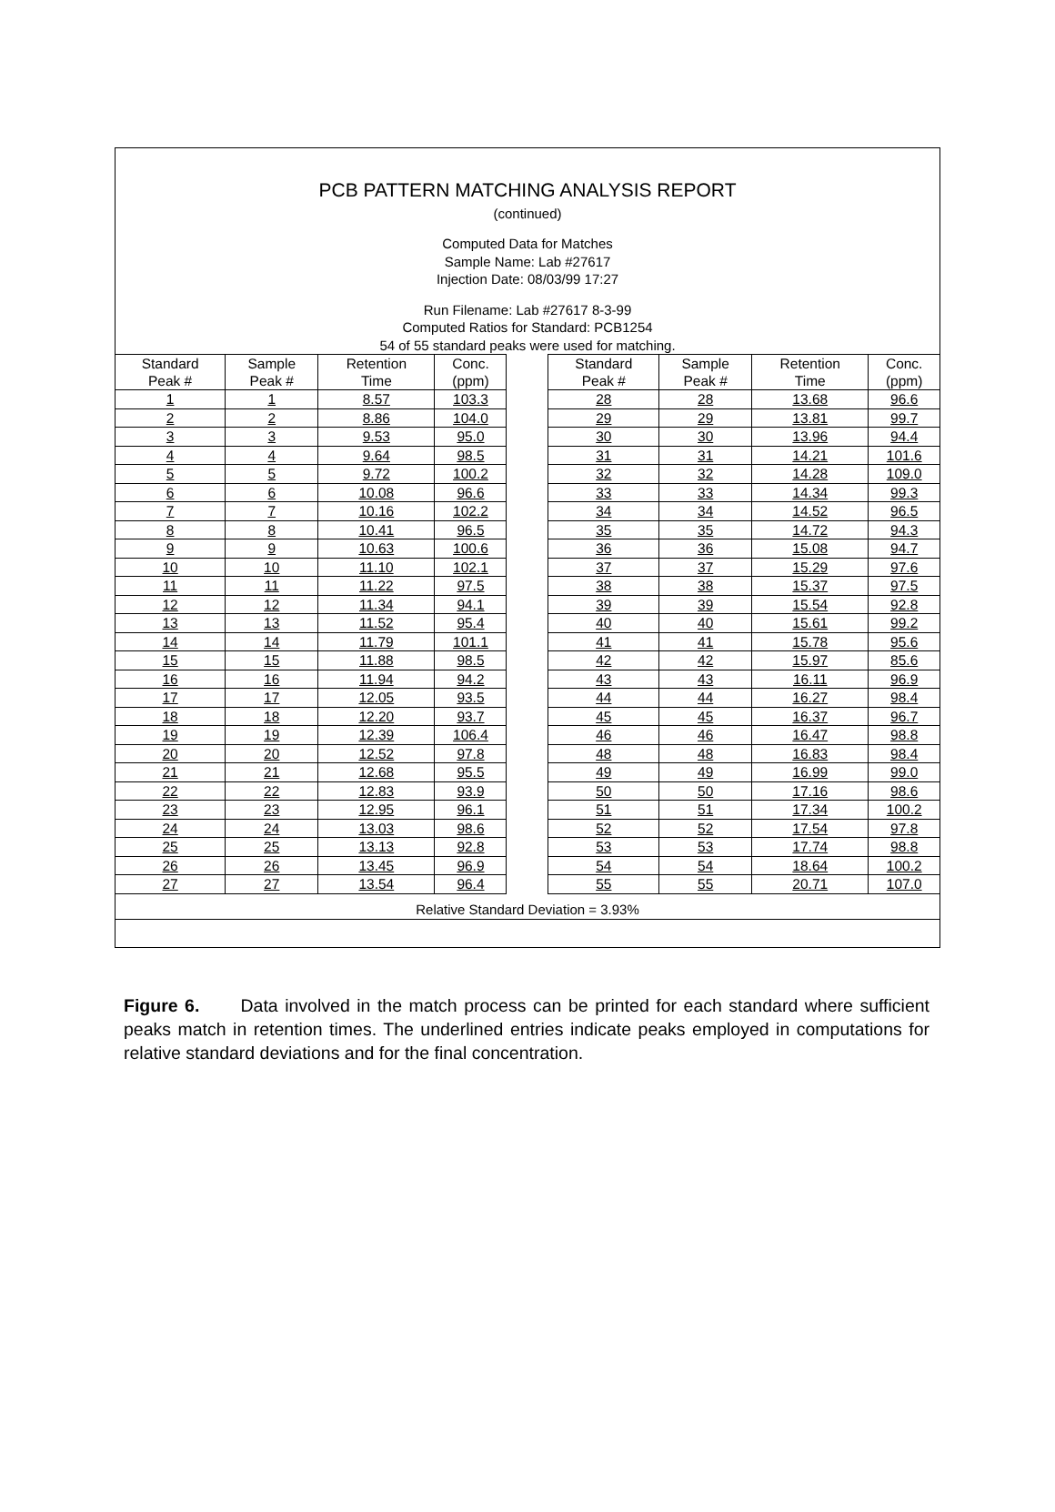PCB PATTERN MATCHING ANALYSIS REPORT
(continued)
Computed Data for Matches
Sample Name: Lab #27617
Injection Date: 08/03/99 17:27
Run Filename: Lab #27617 8-3-99
Computed Ratios for Standard: PCB1254
54 of 55 standard peaks were used for matching.
| Standard Peak # | Sample Peak # | Retention Time | Conc. (ppm) | | Standard Peak # | Sample Peak # | Retention Time | Conc. (ppm) |
| --- | --- | --- | --- | --- | --- | --- | --- | --- |
| 1 | 1 | 8.57 | 103.3 | | 28 | 28 | 13.68 | 96.6 |
| 2 | 2 | 8.86 | 104.0 | | 29 | 29 | 13.81 | 99.7 |
| 3 | 3 | 9.53 | 95.0 | | 30 | 30 | 13.96 | 94.4 |
| 4 | 4 | 9.64 | 98.5 | | 31 | 31 | 14.21 | 101.6 |
| 5 | 5 | 9.72 | 100.2 | | 32 | 32 | 14.28 | 109.0 |
| 6 | 6 | 10.08 | 96.6 | | 33 | 33 | 14.34 | 99.3 |
| 7 | 7 | 10.16 | 102.2 | | 34 | 34 | 14.52 | 96.5 |
| 8 | 8 | 10.41 | 96.5 | | 35 | 35 | 14.72 | 94.3 |
| 9 | 9 | 10.63 | 100.6 | | 36 | 36 | 15.08 | 94.7 |
| 10 | 10 | 11.10 | 102.1 | | 37 | 37 | 15.29 | 97.6 |
| 11 | 11 | 11.22 | 97.5 | | 38 | 38 | 15.37 | 97.5 |
| 12 | 12 | 11.34 | 94.1 | | 39 | 39 | 15.54 | 92.8 |
| 13 | 13 | 11.52 | 95.4 | | 40 | 40 | 15.61 | 99.2 |
| 14 | 14 | 11.79 | 101.1 | | 41 | 41 | 15.78 | 95.6 |
| 15 | 15 | 11.88 | 98.5 | | 42 | 42 | 15.97 | 85.6 |
| 16 | 16 | 11.94 | 94.2 | | 43 | 43 | 16.11 | 96.9 |
| 17 | 17 | 12.05 | 93.5 | | 44 | 44 | 16.27 | 98.4 |
| 18 | 18 | 12.20 | 93.7 | | 45 | 45 | 16.37 | 96.7 |
| 19 | 19 | 12.39 | 106.4 | | 46 | 46 | 16.47 | 98.8 |
| 20 | 20 | 12.52 | 97.8 | | 48 | 48 | 16.83 | 98.4 |
| 21 | 21 | 12.68 | 95.5 | | 49 | 49 | 16.99 | 99.0 |
| 22 | 22 | 12.83 | 93.9 | | 50 | 50 | 17.16 | 98.6 |
| 23 | 23 | 12.95 | 96.1 | | 51 | 51 | 17.34 | 100.2 |
| 24 | 24 | 13.03 | 98.6 | | 52 | 52 | 17.54 | 97.8 |
| 25 | 25 | 13.13 | 92.8 | | 53 | 53 | 17.74 | 98.8 |
| 26 | 26 | 13.45 | 96.9 | | 54 | 54 | 18.64 | 100.2 |
| 27 | 27 | 13.54 | 96.4 | | 55 | 55 | 20.71 | 107.0 |
Relative Standard Deviation = 3.93%
Figure 6. Data involved in the match process can be printed for each standard where sufficient peaks match in retention times. The underlined entries indicate peaks employed in computations for relative standard deviations and for the final concentration.